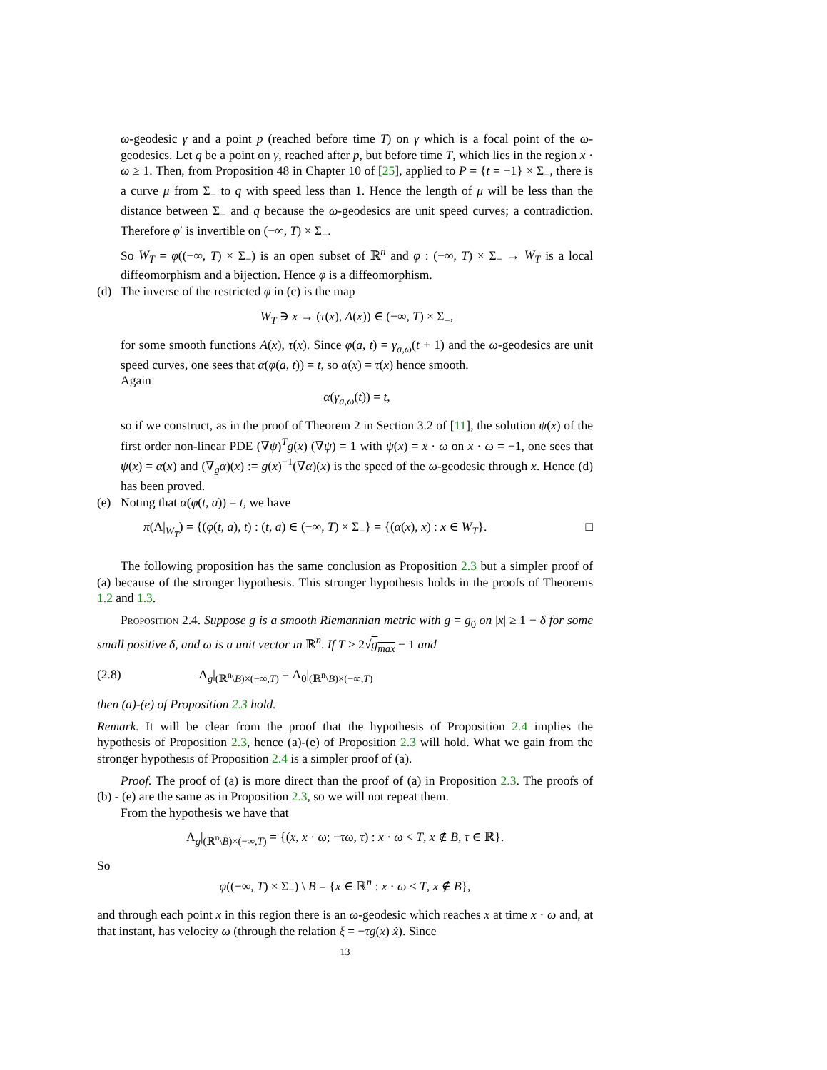ω-geodesic γ and a point p (reached before time T) on γ which is a focal point of the ω-geodesics. Let q be a point on γ, reached after p, but before time T, which lies in the region x · ω ≥ 1. Then, from Proposition 48 in Chapter 10 of [25], applied to P = {t = −1} × Σ<sub>−</sub>, there is a curve μ from Σ<sub>−</sub> to q with speed less than 1. Hence the length of μ will be less than the distance between Σ<sub>−</sub> and q because the ω-geodesics are unit speed curves; a contradiction. Therefore φ′ is invertible on (−∞, T) × Σ<sub>−</sub>.
So W<sub>T</sub> = φ((−∞, T) × Σ<sub>−</sub>) is an open subset of ℝ<sup>n</sup> and φ : (−∞, T) × Σ<sub>−</sub> → W<sub>T</sub> is a local diffeomorphism and a bijection. Hence φ is a diffeomorphism.
(d) The inverse of the restricted φ in (c) is the map
W<sub>T</sub> ∋ x → (τ(x), A(x)) ∈ (−∞, T) × Σ<sub>−</sub>,
for some smooth functions A(x), τ(x). Since φ(a, t) = γ<sub>a,ω</sub>(t + 1) and the ω-geodesics are unit speed curves, one sees that α(φ(a, t)) = t, so α(x) = τ(x) hence smooth.
Again
α(γ<sub>a,ω</sub>(t)) = t,
so if we construct, as in the proof of Theorem 2 in Section 3.2 of [11], the solution ψ(x) of the first order non-linear PDE (∇ψ)<sup>T</sup>g(x) (∇ψ) = 1 with ψ(x) = x · ω on x · ω = −1, one sees that ψ(x) = α(x) and (∇<sub>g</sub>α)(x) := g(x)<sup>−1</sup>(∇α)(x) is the speed of the ω-geodesic through x. Hence (d) has been proved.
(e) Noting that α(φ(t, a)) = t, we have
π(Λ|<sub>W<sub>T</sub></sub>) = {(φ(t, a), t) : (t, a) ∈ (−∞, T) × Σ<sub>−</sub>} = {(α(x), x) : x ∈ W<sub>T</sub>}. □
The following proposition has the same conclusion as Proposition 2.3 but a simpler proof of (a) because of the stronger hypothesis. This stronger hypothesis holds in the proofs of Theorems 1.2 and 1.3.
Proposition 2.4. Suppose g is a smooth Riemannian metric with g = g<sub>0</sub> on |x| ≥ 1 − δ for some small positive δ, and ω is a unit vector in ℝ<sup>n</sup>. If T > 2√g<sub>max</sub> − 1 and
(2.8) Λ<sub>g</sub>|<sub>(ℝ<sup>n</sup>\B)×(−∞,T)</sub> = Λ<sub>0</sub>|<sub>(ℝ<sup>n</sup>\B)×(−∞,T)</sub>
then (a)-(e) of Proposition 2.3 hold.
Remark. It will be clear from the proof that the hypothesis of Proposition 2.4 implies the hypothesis of Proposition 2.3, hence (a)-(e) of Proposition 2.3 will hold. What we gain from the stronger hypothesis of Proposition 2.4 is a simpler proof of (a).
Proof. The proof of (a) is more direct than the proof of (a) in Proposition 2.3. The proofs of (b) - (e) are the same as in Proposition 2.3, so we will not repeat them.
From the hypothesis we have that
Λ<sub>g</sub>|<sub>(ℝ<sup>n</sup>\B)×(−∞,T)</sub> = {(x, x · ω; −τω, τ) : x · ω < T, x ∉ B, τ ∈ ℝ}.
So
φ((−∞, T) × Σ<sub>−</sub>) \ B = {x ∈ ℝ<sup>n</sup> : x · ω < T, x ∉ B},
and through each point x in this region there is an ω-geodesic which reaches x at time x · ω and, at that instant, has velocity ω (through the relation ξ = −τg(x) ẋ). Since
13